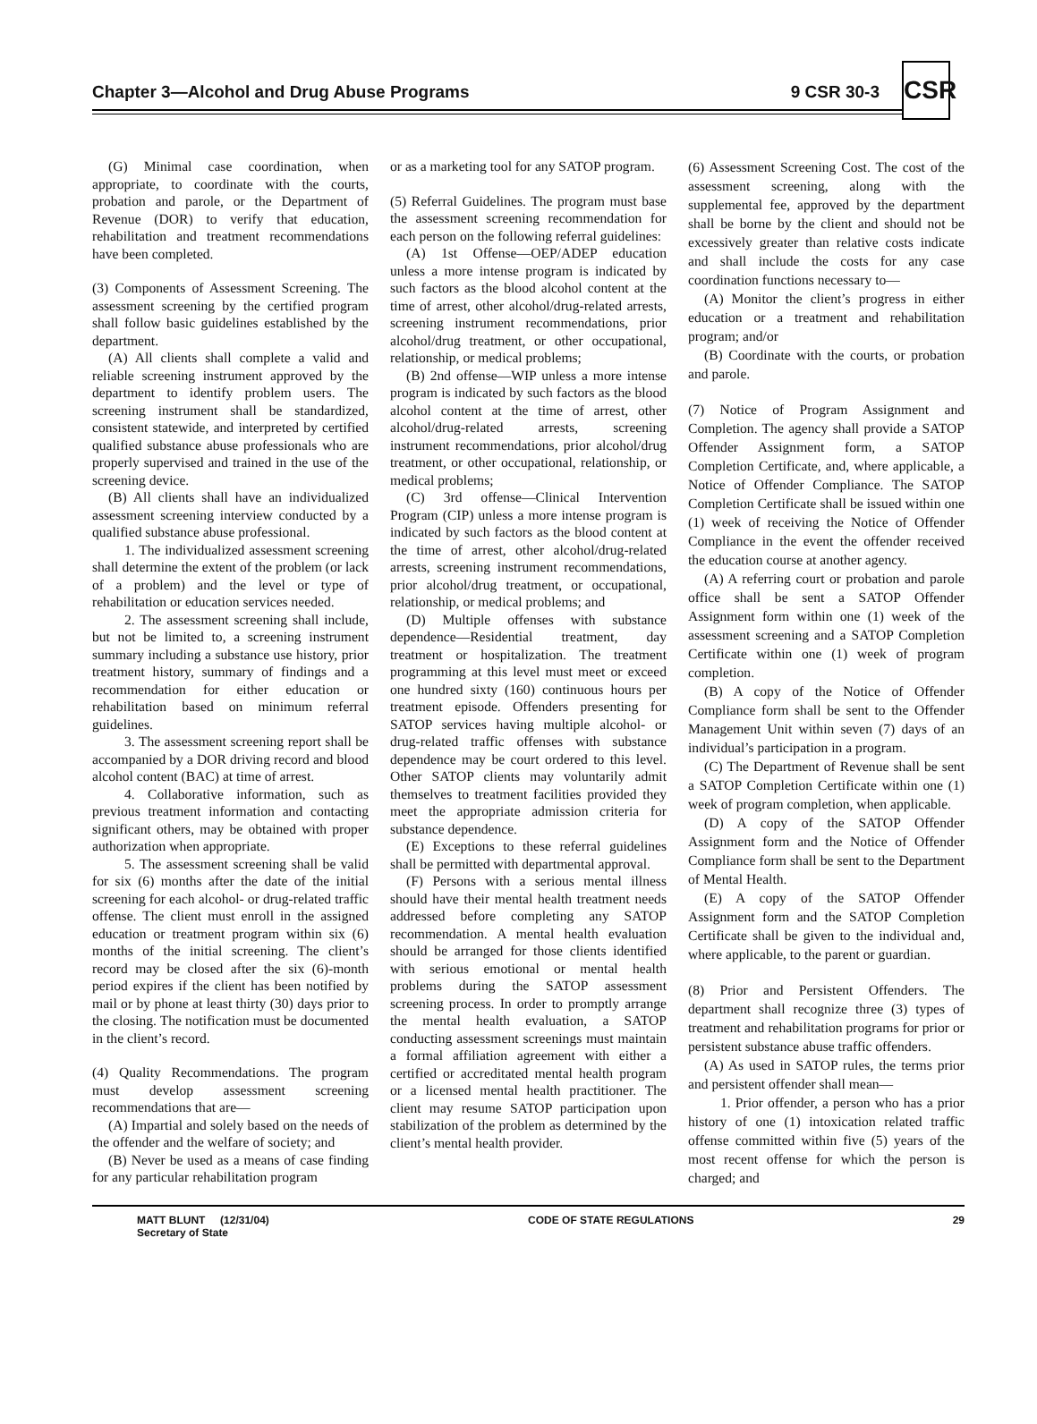Chapter 3—Alcohol and Drug Abuse Programs 9 CSR 30-3
CSR
(G) Minimal case coordination, when appropriate, to coordinate with the courts, probation and parole, or the Department of Revenue (DOR) to verify that education, rehabilitation and treatment recommendations have been completed.
(3) Components of Assessment Screening. The assessment screening by the certified program shall follow basic guidelines established by the department.
(A) All clients shall complete a valid and reliable screening instrument approved by the department to identify problem users. The screening instrument shall be standardized, consistent statewide, and interpreted by certified qualified substance abuse professionals who are properly supervised and trained in the use of the screening device.
(B) All clients shall have an individualized assessment screening interview conducted by a qualified substance abuse professional.
1. The individualized assessment screening shall determine the extent of the problem (or lack of a problem) and the level or type of rehabilitation or education services needed.
2. The assessment screening shall include, but not be limited to, a screening instrument summary including a substance use history, prior treatment history, summary of findings and a recommendation for either education or rehabilitation based on minimum referral guidelines.
3. The assessment screening report shall be accompanied by a DOR driving record and blood alcohol content (BAC) at time of arrest.
4. Collaborative information, such as previous treatment information and contacting significant others, may be obtained with proper authorization when appropriate.
5. The assessment screening shall be valid for six (6) months after the date of the initial screening for each alcohol- or drug-related traffic offense. The client must enroll in the assigned education or treatment program within six (6) months of the initial screening. The client’s record may be closed after the six (6)-month period expires if the client has been notified by mail or by phone at least thirty (30) days prior to the closing. The notification must be documented in the client’s record.
(4) Quality Recommendations. The program must develop assessment screening recommendations that are—
(A) Impartial and solely based on the needs of the offender and the welfare of society; and
(B) Never be used as a means of case finding for any particular rehabilitation program
or as a marketing tool for any SATOP program.
(5) Referral Guidelines. The program must base the assessment screening recommendation for each person on the following referral guidelines:
(A) 1st Offense—OEP/ADEP education unless a more intense program is indicated by such factors as the blood alcohol content at the time of arrest, other alcohol/drug-related arrests, screening instrument recommendations, prior alcohol/drug treatment, or other occupational, relationship, or medical problems;
(B) 2nd offense—WIP unless a more intense program is indicated by such factors as the blood alcohol content at the time of arrest, other alcohol/drug-related arrests, screening instrument recommendations, prior alcohol/drug treatment, or other occupational, relationship, or medical problems;
(C) 3rd offense—Clinical Intervention Program (CIP) unless a more intense program is indicated by such factors as the blood content at the time of arrest, other alcohol/drug-related arrests, screening instrument recommendations, prior alcohol/drug treatment, or occupational, relationship, or medical problems; and
(D) Multiple offenses with substance dependence—Residential treatment, day treatment or hospitalization. The treatment programming at this level must meet or exceed one hundred sixty (160) continuous hours per treatment episode. Offenders presenting for SATOP services having multiple alcohol- or drug-related traffic offenses with substance dependence may be court ordered to this level. Other SATOP clients may voluntarily admit themselves to treatment facilities provided they meet the appropriate admission criteria for substance dependence.
(E) Exceptions to these referral guidelines shall be permitted with departmental approval.
(F) Persons with a serious mental illness should have their mental health treatment needs addressed before completing any SATOP recommendation. A mental health evaluation should be arranged for those clients identified with serious emotional or mental health problems during the SATOP assessment screening process. In order to promptly arrange the mental health evaluation, a SATOP conducting assessment screenings must maintain a formal affiliation agreement with either a certified or accreditated mental health program or a licensed mental health practitioner. The client may resume SATOP participation upon stabilization of the problem as determined by the client’s mental health provider.
(6) Assessment Screening Cost. The cost of the assessment screening, along with the supplemental fee, approved by the department shall be borne by the client and should not be excessively greater than relative costs indicate and shall include the costs for any case coordination functions necessary to—
(A) Monitor the client’s progress in either education or a treatment and rehabilitation program; and/or
(B) Coordinate with the courts, or probation and parole.
(7) Notice of Program Assignment and Completion. The agency shall provide a SATOP Offender Assignment form, a SATOP Completion Certificate, and, where applicable, a Notice of Offender Compliance. The SATOP Completion Certificate shall be issued within one (1) week of receiving the Notice of Offender Compliance in the event the offender received the education course at another agency.
(A) A referring court or probation and parole office shall be sent a SATOP Offender Assignment form within one (1) week of the assessment screening and a SATOP Completion Certificate within one (1) week of program completion.
(B) A copy of the Notice of Offender Compliance form shall be sent to the Offender Management Unit within seven (7) days of an individual’s participation in a program.
(C) The Department of Revenue shall be sent a SATOP Completion Certificate within one (1) week of program completion, when applicable.
(D) A copy of the SATOP Offender Assignment form and the Notice of Offender Compliance form shall be sent to the Department of Mental Health.
(E) A copy of the SATOP Offender Assignment form and the SATOP Completion Certificate shall be given to the individual and, where applicable, to the parent or guardian.
(8) Prior and Persistent Offenders. The department shall recognize three (3) types of treatment and rehabilitation programs for prior or persistent substance abuse traffic offenders.
(A) As used in SATOP rules, the terms prior and persistent offender shall mean—
1. Prior offender, a person who has a prior history of one (1) intoxication related traffic offense committed within five (5) years of the most recent offense for which the person is charged; and
MATT BLUNT (12/31/04)
Secretary of State
CODE OF STATE REGULATIONS 29